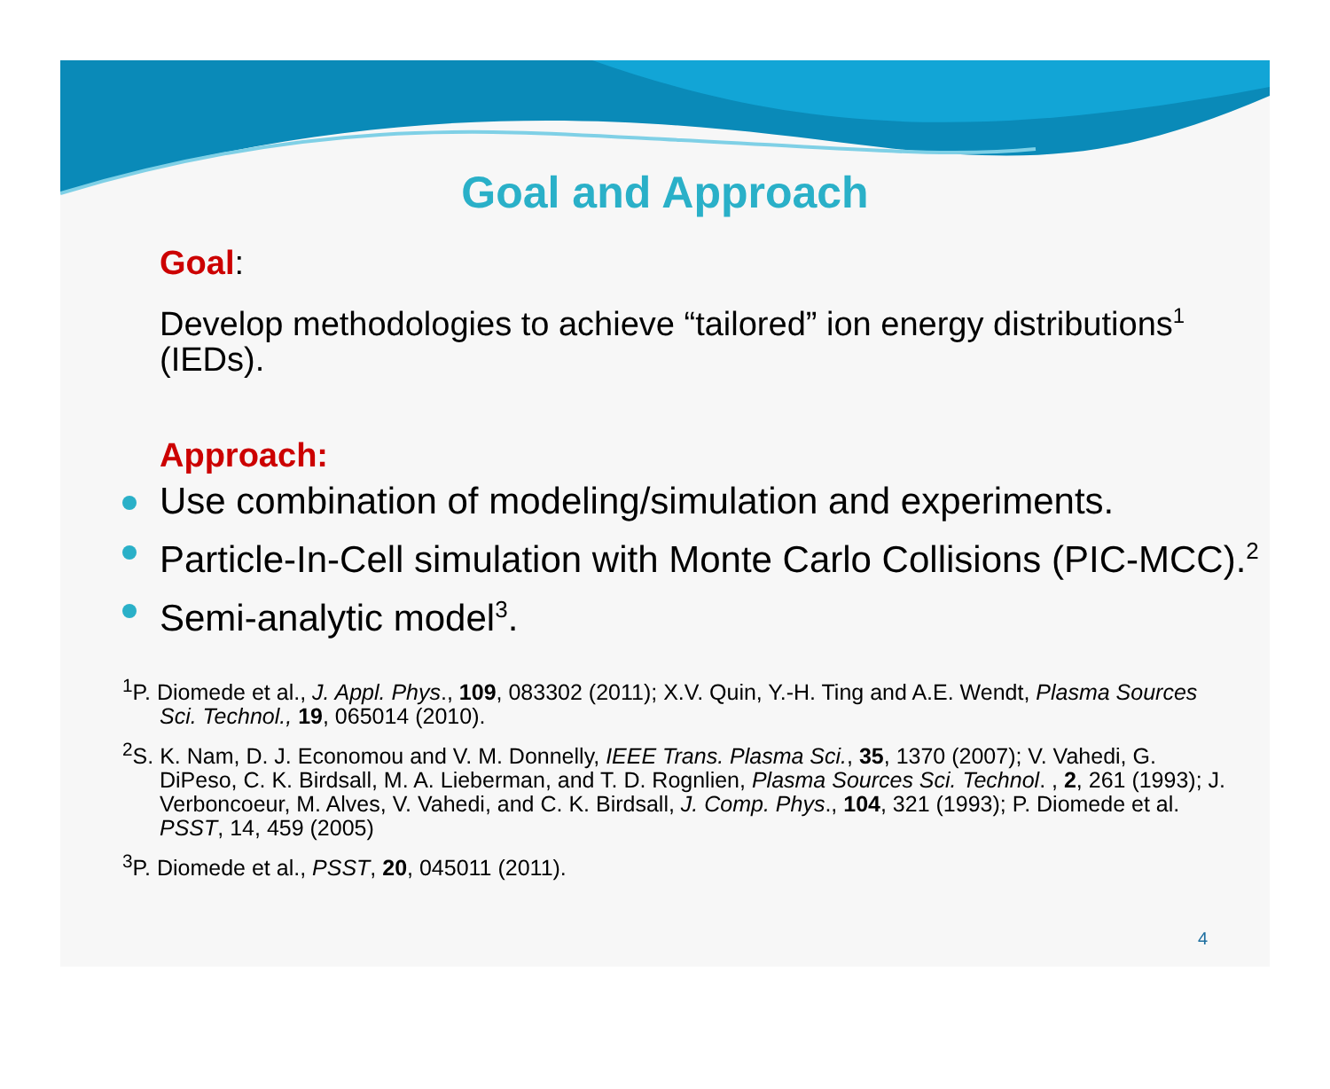Goal and Approach
Goal:
Develop methodologies to achieve “tailored” ion energy distributions<sup>1</sup> (IEDs).
Approach:
Use combination of modeling/simulation and experiments.
Particle-In-Cell simulation with Monte Carlo Collisions (PIC-MCC).<sup>2</sup>
Semi-analytic model<sup>3</sup>.
<sup>1</sup> P. Diomede et al., J. Appl. Phys., 109, 083302 (2011); X.V. Quin, Y.-H. Ting and A.E. Wendt, Plasma Sources Sci. Technol., 19, 065014 (2010).
<sup>2</sup> S. K. Nam, D. J. Economou and V. M. Donnelly, IEEE Trans. Plasma Sci., 35, 1370 (2007); V. Vahedi, G. DiPeso, C. K. Birdsall, M. A. Lieberman, and T. D. Rognlien, Plasma Sources Sci. Technol. , 2, 261 (1993); J. Verboncoeur, M. Alves, V. Vahedi, and C. K. Birdsall, J. Comp. Phys., 104, 321 (1993); P. Diomede et al. PSST, 14, 459 (2005)
<sup>3</sup> P. Diomede et al., PSST, 20, 045011 (2011).
4